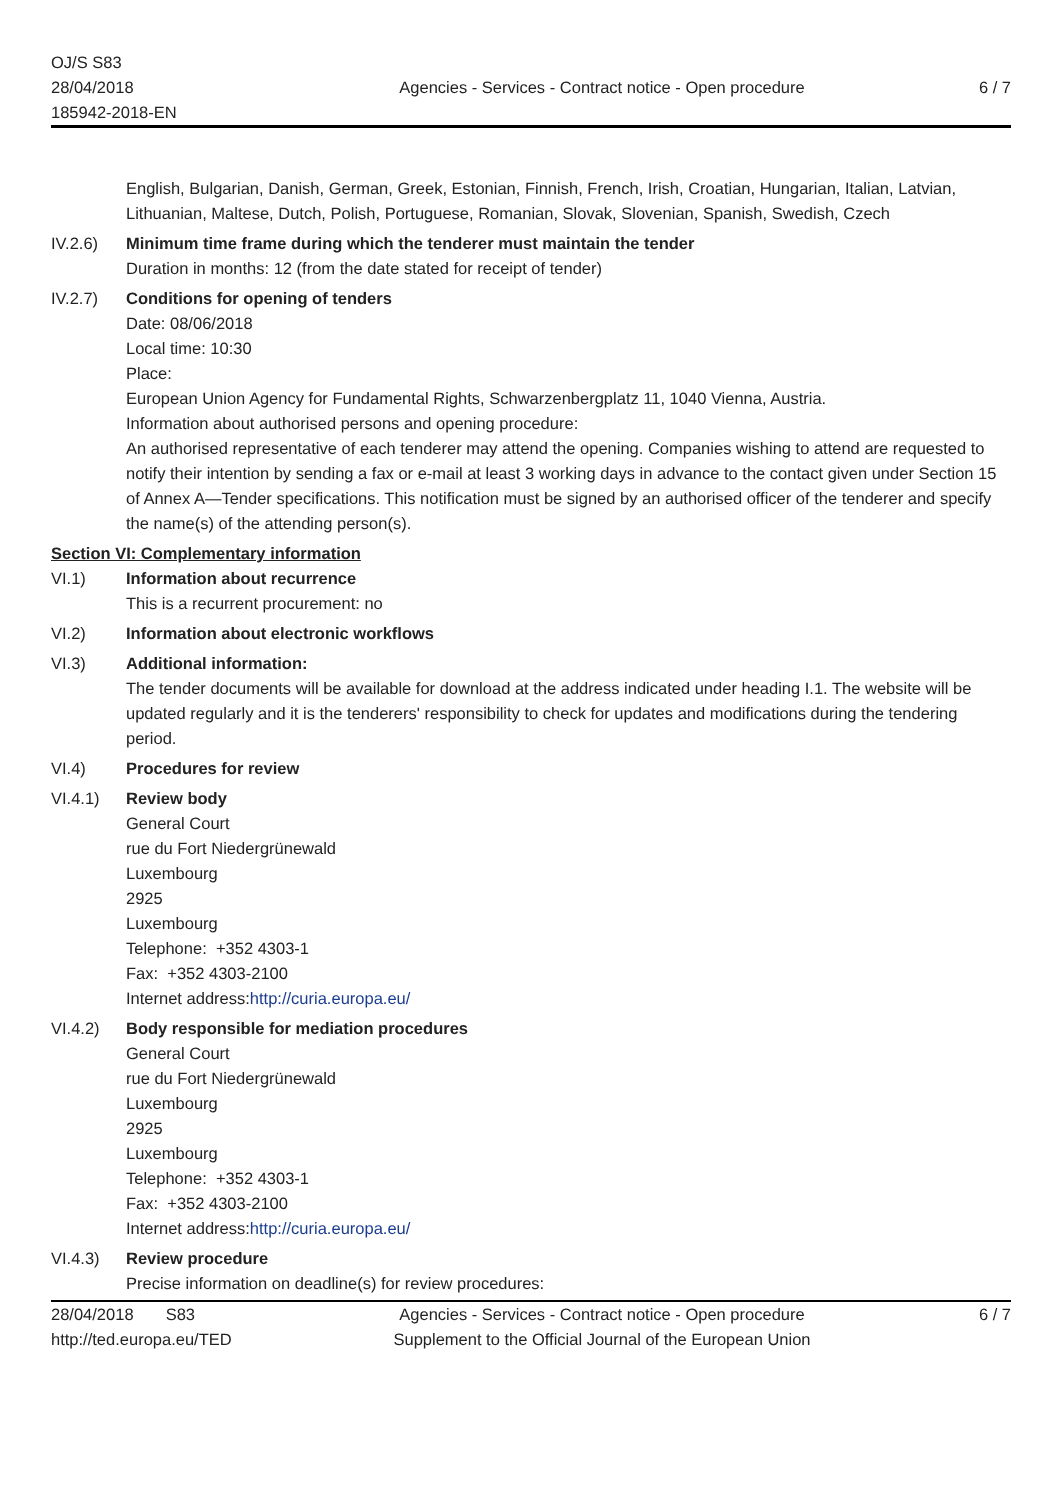OJ/S S83
28/04/2018
185942-2018-EN
Agencies - Services - Contract notice - Open procedure
6 / 7
English, Bulgarian, Danish, German, Greek, Estonian, Finnish, French, Irish, Croatian, Hungarian, Italian, Latvian, Lithuanian, Maltese, Dutch, Polish, Portuguese, Romanian, Slovak, Slovenian, Spanish, Swedish, Czech
IV.2.6) Minimum time frame during which the tenderer must maintain the tender
Duration in months: 12 (from the date stated for receipt of tender)
IV.2.7) Conditions for opening of tenders
Date: 08/06/2018
Local time: 10:30
Place:
European Union Agency for Fundamental Rights, Schwarzenbergplatz 11, 1040 Vienna, Austria.
Information about authorised persons and opening procedure:
An authorised representative of each tenderer may attend the opening. Companies wishing to attend are requested to notify their intention by sending a fax or e-mail at least 3 working days in advance to the contact given under Section 15 of Annex A—Tender specifications. This notification must be signed by an authorised officer of the tenderer and specify the name(s) of the attending person(s).
Section VI: Complementary information
VI.1) Information about recurrence
This is a recurrent procurement: no
VI.2) Information about electronic workflows
VI.3) Additional information:
The tender documents will be available for download at the address indicated under heading I.1. The website will be updated regularly and it is the tenderers' responsibility to check for updates and modifications during the tendering period.
VI.4) Procedures for review
VI.4.1) Review body
General Court
rue du Fort Niedergrünewald
Luxembourg
2925
Luxembourg
Telephone: +352 4303-1
Fax: +352 4303-2100
Internet address:http://curia.europa.eu/
VI.4.2) Body responsible for mediation procedures
General Court
rue du Fort Niedergrünewald
Luxembourg
2925
Luxembourg
Telephone: +352 4303-1
Fax: +352 4303-2100
Internet address:http://curia.europa.eu/
VI.4.3) Review procedure
Precise information on deadline(s) for review procedures:
28/04/2018 S83
http://ted.europa.eu/TED
Agencies - Services - Contract notice - Open procedure
Supplement to the Official Journal of the European Union
6 / 7